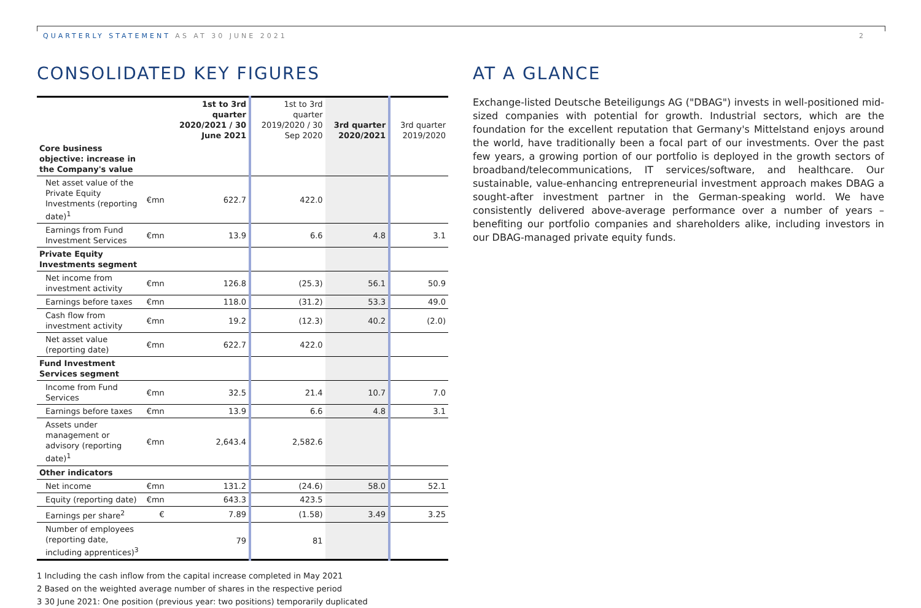QUARTERLY STATEMENT AS AT 30 JUNE 2021
2
CONSOLIDATED KEY FIGURES
| | | 1st to 3rd quarter 2020/2021 / 30 June 2021 | 1st to 3rd quarter 2019/2020 / 30 Sep 2020 | 3rd quarter 2020/2021 | 3rd quarter 2019/2020 |
| --- | --- | --- | --- | --- | --- |
| Core business objective: increase in the Company's value | | | | | |
| Net asset value of the Private Equity Investments (reporting date)<sup>1</sup> | €mn | 622.7 | 422.0 | | |
| Earnings from Fund Investment Services | €mn | 13.9 | 6.6 | 4.8 | 3.1 |
| Private Equity Investments segment | | | | | |
| Net income from investment activity | €mn | 126.8 | (25.3) | 56.1 | 50.9 |
| Earnings before taxes | €mn | 118.0 | (31.2) | 53.3 | 49.0 |
| Cash flow from investment activity | €mn | 19.2 | (12.3) | 40.2 | (2.0) |
| Net asset value (reporting date) | €mn | 622.7 | 422.0 | | |
| Fund Investment Services segment | | | | | |
| Income from Fund Services | €mn | 32.5 | 21.4 | 10.7 | 7.0 |
| Earnings before taxes | €mn | 13.9 | 6.6 | 4.8 | 3.1 |
| Assets under management or advisory (reporting date)<sup>1</sup> | €mn | 2,643.4 | 2,582.6 | | |
| Other indicators | | | | | |
| Net income | €mn | 131.2 | (24.6) | 58.0 | 52.1 |
| Equity (reporting date) | €mn | 643.3 | 423.5 | | |
| Earnings per share<sup>2</sup> | € | 7.89 | (1.58) | 3.49 | 3.25 |
| Number of employees (reporting date, including apprentices)<sup>3</sup> | | 79 | 81 | | |
1 Including the cash inflow from the capital increase completed in May 2021
2 Based on the weighted average number of shares in the respective period
3 30 June 2021: One position (previous year: two positions) temporarily duplicated
AT A GLANCE
Exchange-listed Deutsche Beteiligungs AG ("DBAG") invests in well-positioned mid-sized companies with potential for growth. Industrial sectors, which are the foundation for the excellent reputation that Germany's Mittelstand enjoys around the world, have traditionally been a focal part of our investments. Over the past few years, a growing portion of our portfolio is deployed in the growth sectors of broadband/telecommunications, IT services/software, and healthcare. Our sustainable, value-enhancing entrepreneurial investment approach makes DBAG a sought-after investment partner in the German-speaking world. We have consistently delivered above-average performance over a number of years – benefiting our portfolio companies and shareholders alike, including investors in our DBAG-managed private equity funds.